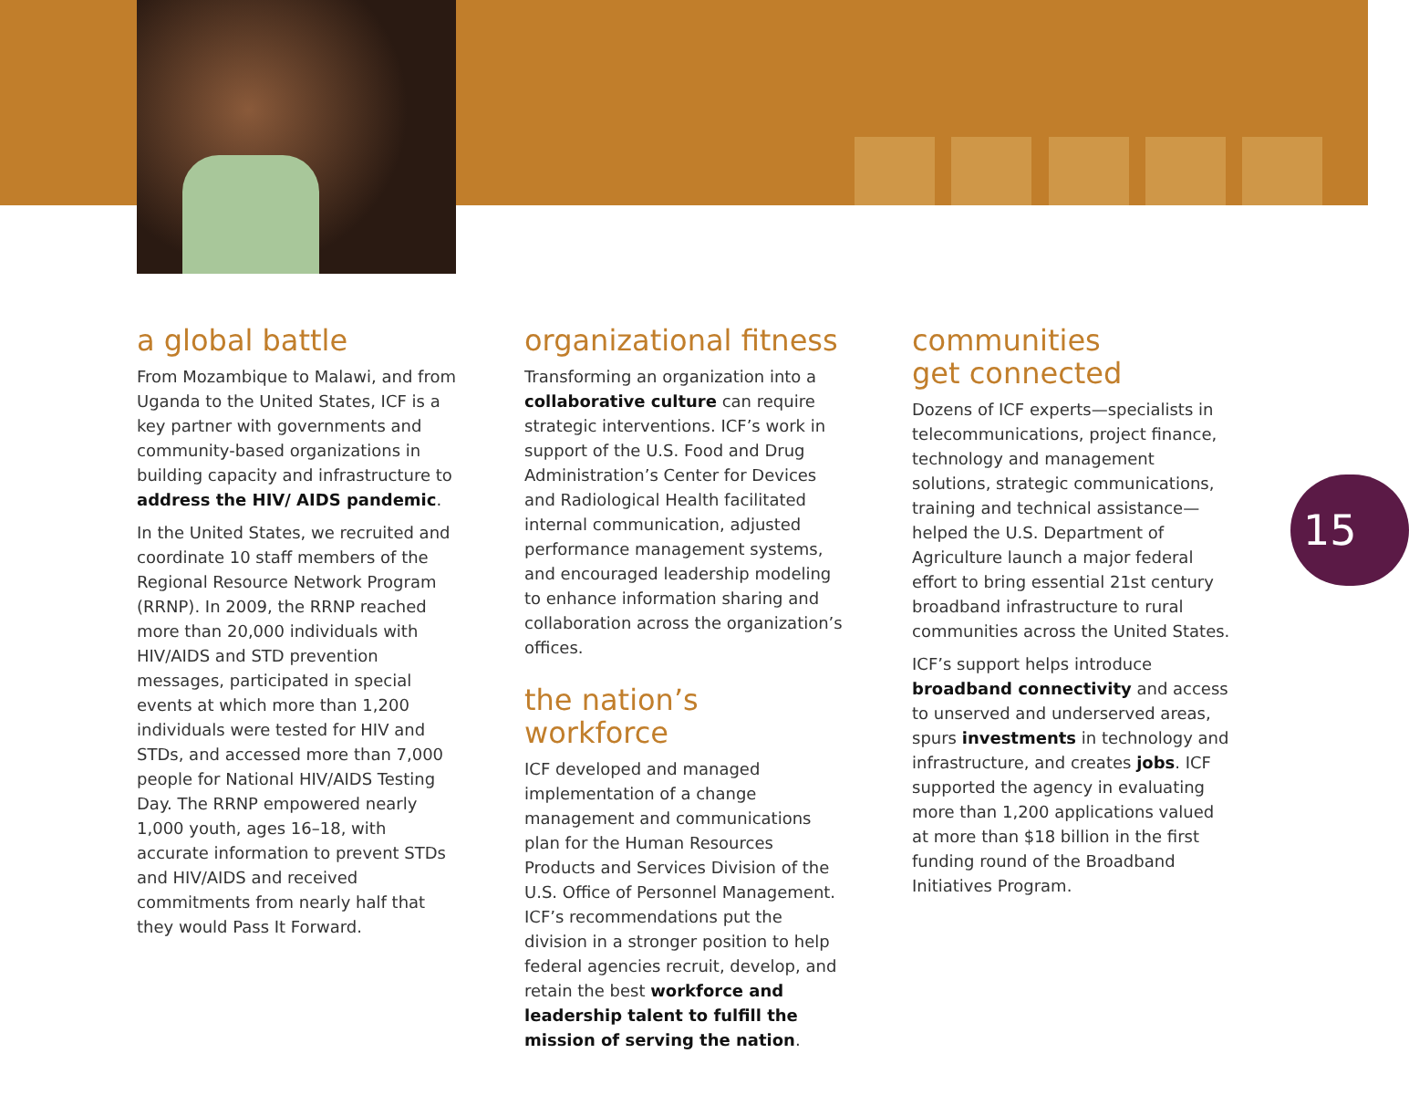a global battle
From Mozambique to Malawi, and from Uganda to the United States, ICF is a key partner with governments and community-based organizations in building capacity and infrastructure to address the HIV/ AIDS pandemic.
In the United States, we recruited and coordinate 10 staff members of the Regional Resource Network Program (RRNP). In 2009, the RRNP reached more than 20,000 individuals with HIV/AIDS and STD prevention messages, participated in special events at which more than 1,200 individuals were tested for HIV and STDs, and accessed more than 7,000 people for National HIV/AIDS Testing Day. The RRNP empowered nearly 1,000 youth, ages 16–18, with accurate information to prevent STDs and HIV/AIDS and received commitments from nearly half that they would Pass It Forward.
organizational fitness
Transforming an organization into a collaborative culture can require strategic interventions. ICF’s work in support of the U.S. Food and Drug Administration’s Center for Devices and Radiological Health facilitated internal communication, adjusted performance management systems, and encouraged leadership modeling to enhance information sharing and collaboration across the organization’s offices.
the nation’s workforce
ICF developed and managed implementation of a change management and communications plan for the Human Resources Products and Services Division of the U.S. Office of Personnel Management. ICF’s recommendations put the division in a stronger position to help federal agencies recruit, develop, and retain the best workforce and leadership talent to fulfill the mission of serving the nation.
communities
get connected
Dozens of ICF experts—specialists in telecommunications, project finance, technology and management solutions, strategic communications, training and technical assistance—helped the U.S. Department of Agriculture launch a major federal effort to bring essential 21st century broadband infrastructure to rural communities across the United States.
ICF’s support helps introduce broadband connectivity and access to unserved and underserved areas, spurs investments in technology and infrastructure, and creates jobs. ICF supported the agency in evaluating more than 1,200 applications valued at more than $18 billion in the first funding round of the Broadband Initiatives Program.
15